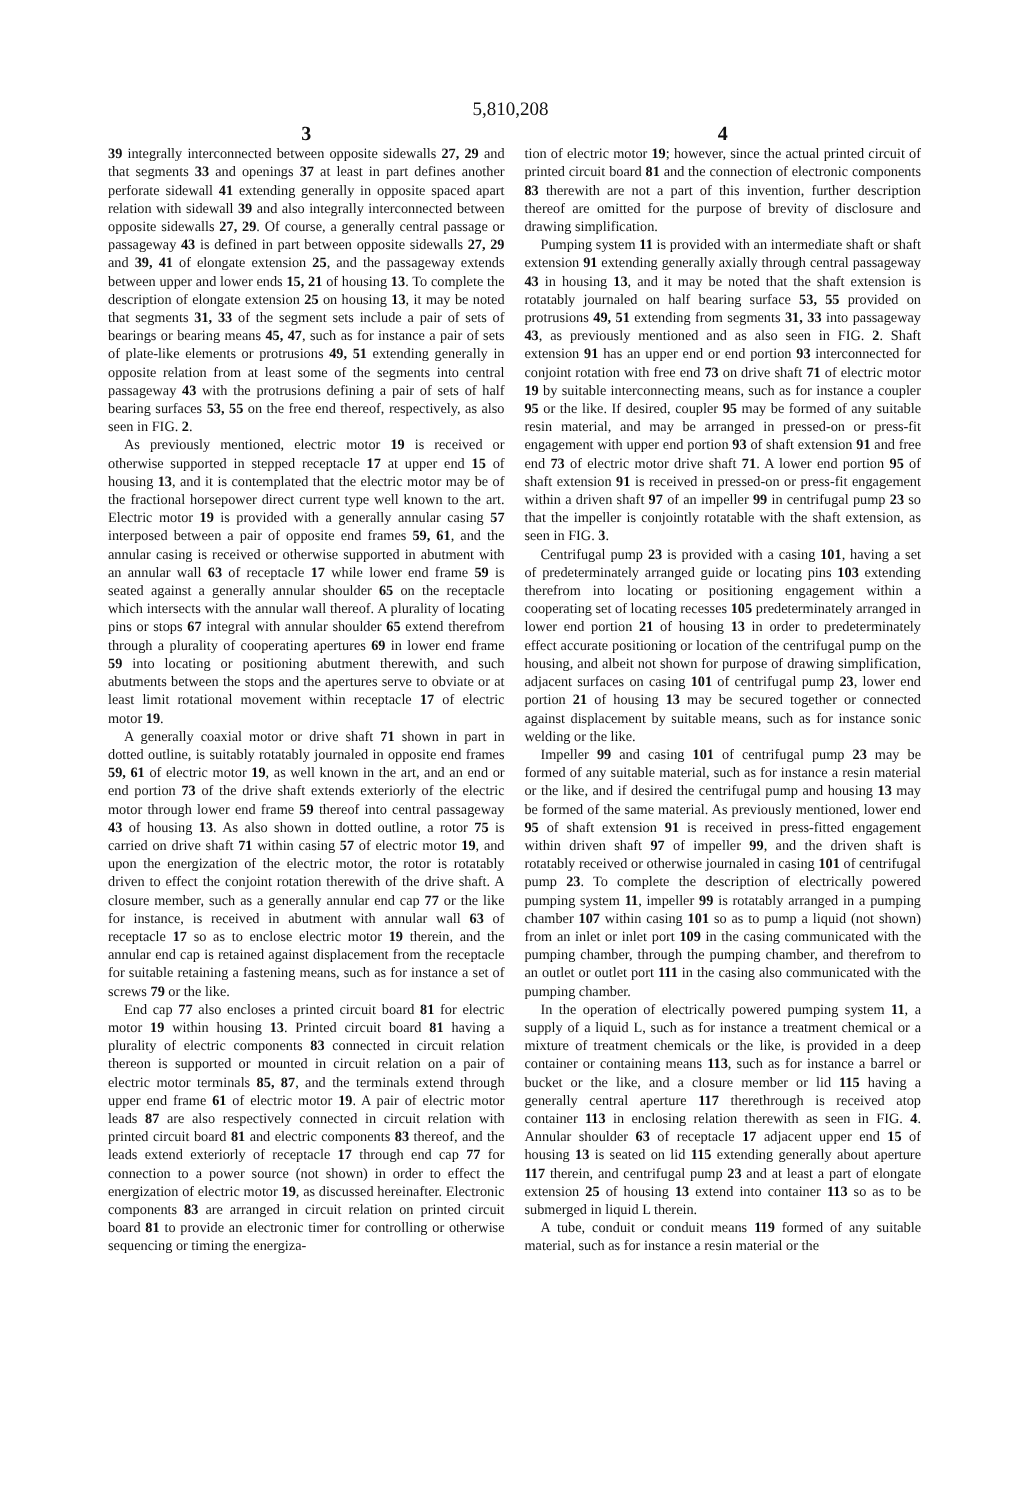5,810,208
3
39 integrally interconnected between opposite sidewalls 27, 29 and that segments 33 and openings 37 at least in part defines another perforate sidewall 41 extending generally in opposite spaced apart relation with sidewall 39 and also integrally interconnected between opposite sidewalls 27, 29. Of course, a generally central passage or passageway 43 is defined in part between opposite sidewalls 27, 29 and 39, 41 of elongate extension 25, and the passageway extends between upper and lower ends 15, 21 of housing 13. To complete the description of elongate extension 25 on housing 13, it may be noted that segments 31, 33 of the segment sets include a pair of sets of bearings or bearing means 45, 47, such as for instance a pair of sets of plate-like elements or protrusions 49, 51 extending generally in opposite relation from at least some of the segments into central passageway 43 with the protrusions defining a pair of sets of half bearing surfaces 53, 55 on the free end thereof, respectively, as also seen in FIG. 2.
As previously mentioned, electric motor 19 is received or otherwise supported in stepped receptacle 17 at upper end 15 of housing 13, and it is contemplated that the electric motor may be of the fractional horsepower direct current type well known to the art. Electric motor 19 is provided with a generally annular casing 57 interposed between a pair of opposite end frames 59, 61, and the annular casing is received or otherwise supported in abutment with an annular wall 63 of receptacle 17 while lower end frame 59 is seated against a generally annular shoulder 65 on the receptacle which intersects with the annular wall thereof. A plurality of locating pins or stops 67 integral with annular shoulder 65 extend therefrom through a plurality of cooperating apertures 69 in lower end frame 59 into locating or positioning abutment therewith, and such abutments between the stops and the apertures serve to obviate or at least limit rotational movement within receptacle 17 of electric motor 19.
A generally coaxial motor or drive shaft 71 shown in part in dotted outline, is suitably rotatably journaled in opposite end frames 59, 61 of electric motor 19, as well known in the art, and an end or end portion 73 of the drive shaft extends exteriorly of the electric motor through lower end frame 59 thereof into central passageway 43 of housing 13. As also shown in dotted outline, a rotor 75 is carried on drive shaft 71 within casing 57 of electric motor 19, and upon the energization of the electric motor, the rotor is rotatably driven to effect the conjoint rotation therewith of the drive shaft. A closure member, such as a generally annular end cap 77 or the like for instance, is received in abutment with annular wall 63 of receptacle 17 so as to enclose electric motor 19 therein, and the annular end cap is retained against displacement from the receptacle for suitable retaining a fastening means, such as for instance a set of screws 79 or the like.
End cap 77 also encloses a printed circuit board 81 for electric motor 19 within housing 13. Printed circuit board 81 having a plurality of electric components 83 connected in circuit relation thereon is supported or mounted in circuit relation on a pair of electric motor terminals 85, 87, and the terminals extend through upper end frame 61 of electric motor 19. A pair of electric motor leads 87 are also respectively connected in circuit relation with printed circuit board 81 and electric components 83 thereof, and the leads extend exteriorly of receptacle 17 through end cap 77 for connection to a power source (not shown) in order to effect the energization of electric motor 19, as discussed hereinafter. Electronic components 83 are arranged in circuit relation on printed circuit board 81 to provide an electronic timer for controlling or otherwise sequencing or timing the energiza-
4
tion of electric motor 19; however, since the actual printed circuit of printed circuit board 81 and the connection of electronic components 83 therewith are not a part of this invention, further description thereof are omitted for the purpose of brevity of disclosure and drawing simplification.
Pumping system 11 is provided with an intermediate shaft or shaft extension 91 extending generally axially through central passageway 43 in housing 13, and it may be noted that the shaft extension is rotatably journaled on half bearing surface 53, 55 provided on protrusions 49, 51 extending from segments 31, 33 into passageway 43, as previously mentioned and as also seen in FIG. 2. Shaft extension 91 has an upper end or end portion 93 interconnected for conjoint rotation with free end 73 on drive shaft 71 of electric motor 19 by suitable interconnecting means, such as for instance a coupler 95 or the like. If desired, coupler 95 may be formed of any suitable resin material, and may be arranged in pressed-on or press-fit engagement with upper end portion 93 of shaft extension 91 and free end 73 of electric motor drive shaft 71. A lower end portion 95 of shaft extension 91 is received in pressed-on or press-fit engagement within a driven shaft 97 of an impeller 99 in centrifugal pump 23 so that the impeller is conjointly rotatable with the shaft extension, as seen in FIG. 3.
Centrifugal pump 23 is provided with a casing 101, having a set of predeterminately arranged guide or locating pins 103 extending therefrom into locating or positioning engagement within a cooperating set of locating recesses 105 predeterminately arranged in lower end portion 21 of housing 13 in order to predeterminately effect accurate positioning or location of the centrifugal pump on the housing, and albeit not shown for purpose of drawing simplification, adjacent surfaces on casing 101 of centrifugal pump 23, lower end portion 21 of housing 13 may be secured together or connected against displacement by suitable means, such as for instance sonic welding or the like.
Impeller 99 and casing 101 of centrifugal pump 23 may be formed of any suitable material, such as for instance a resin material or the like, and if desired the centrifugal pump and housing 13 may be formed of the same material. As previously mentioned, lower end 95 of shaft extension 91 is received in press-fitted engagement within driven shaft 97 of impeller 99, and the driven shaft is rotatably received or otherwise journaled in casing 101 of centrifugal pump 23. To complete the description of electrically powered pumping system 11, impeller 99 is rotatably arranged in a pumping chamber 107 within casing 101 so as to pump a liquid (not shown) from an inlet or inlet port 109 in the casing communicated with the pumping chamber, through the pumping chamber, and therefrom to an outlet or outlet port 111 in the casing also communicated with the pumping chamber.
In the operation of electrically powered pumping system 11, a supply of a liquid L, such as for instance a treatment chemical or a mixture of treatment chemicals or the like, is provided in a deep container or containing means 113, such as for instance a barrel or bucket or the like, and a closure member or lid 115 having a generally central aperture 117 therethrough is received atop container 113 in enclosing relation therewith as seen in FIG. 4. Annular shoulder 63 of receptacle 17 adjacent upper end 15 of housing 13 is seated on lid 115 extending generally about aperture 117 therein, and centrifugal pump 23 and at least a part of elongate extension 25 of housing 13 extend into container 113 so as to be submerged in liquid L therein.
A tube, conduit or conduit means 119 formed of any suitable material, such as for instance a resin material or the